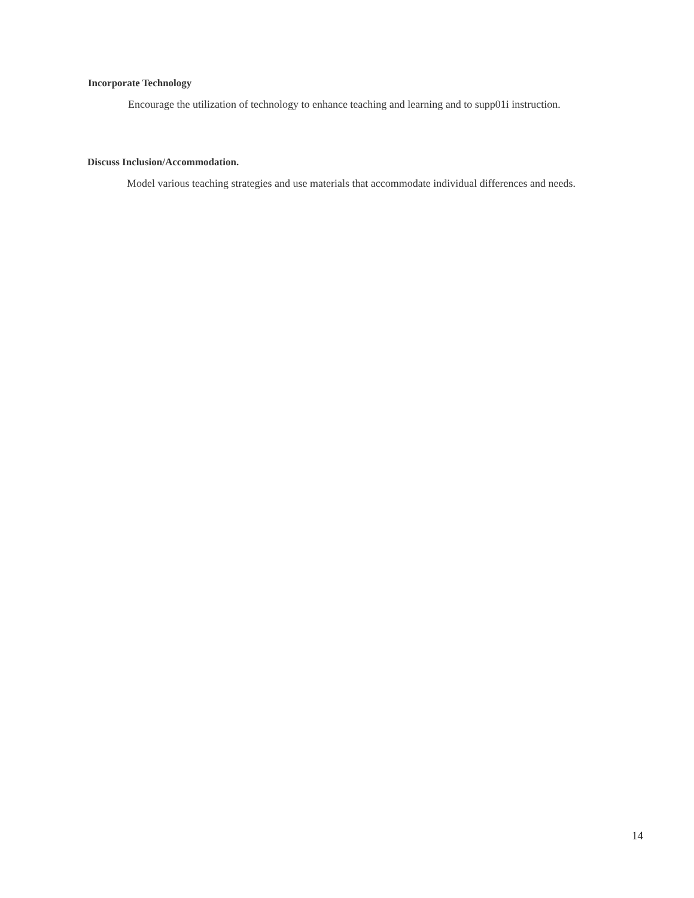Incorporate Technology
Encourage the utilization of technology to enhance teaching and learning and to supp01i instruction.
Discuss Inclusion/Accommodation.
Model various teaching strategies and use materials that accommodate individual differences and needs.
14